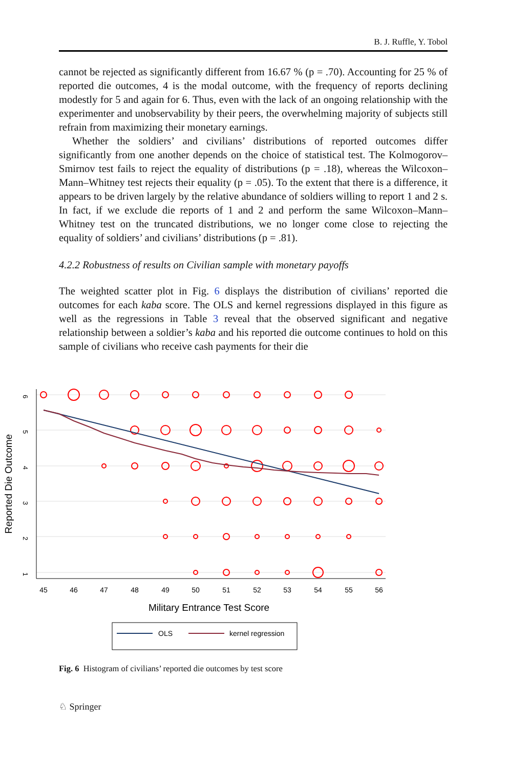B. J. Ruffle, Y. Tobol
cannot be rejected as significantly different from 16.67 % (p = .70). Accounting for 25 % of reported die outcomes, 4 is the modal outcome, with the frequency of reports declining modestly for 5 and again for 6. Thus, even with the lack of an ongoing relationship with the experimenter and unobservability by their peers, the overwhelming majority of subjects still refrain from maximizing their monetary earnings.
Whether the soldiers’ and civilians’ distributions of reported outcomes differ significantly from one another depends on the choice of statistical test. The Kolmogorov–Smirnov test fails to reject the equality of distributions (p = .18), whereas the Wilcoxon–Mann–Whitney test rejects their equality (p = .05). To the extent that there is a difference, it appears to be driven largely by the relative abundance of soldiers willing to report 1 and 2 s. In fact, if we exclude die reports of 1 and 2 and perform the same Wilcoxon–Mann–Whitney test on the truncated distributions, we no longer come close to rejecting the equality of soldiers’ and civilians’ distributions (p = .81).
4.2.2 Robustness of results on Civilian sample with monetary payoffs
The weighted scatter plot in Fig. 6 displays the distribution of civilians’ reported die outcomes for each kaba score. The OLS and kernel regressions displayed in this figure as well as the regressions in Table 3 reveal that the observed significant and negative relationship between a soldier’s kaba and his reported die outcome continues to hold on this sample of civilians who receive cash payments for their die
45
46
47
48
49
50
51
52
53
54
55
56
1
2
3
4
5
6
Reported Die Outcome
Military Entrance Test Score
OLS
kernel regression
Fig. 6 Histogram of civilians’ reported die outcomes by test score
♘ Springer